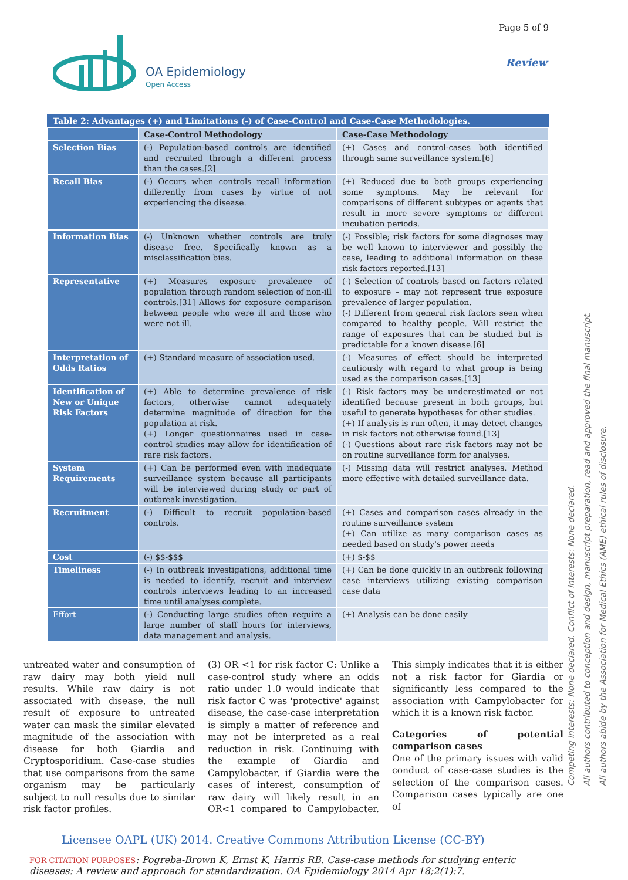OA Epidemiology
Open Access
Page 5 of 9
Review
Table 2: Advantages (+) and Limitations (-) of Case-Control and Case-Case Methodologies.
| | Case-Control Methodology | Case-Case Methodology |
| Selection Bias | (-) Population-based controls are identified and recruited through a different process than the cases.[2] | (+) Cases and control-cases both identified through same surveillance system.[6] |
| Recall Bias | (-) Occurs when controls recall information differently from cases by virtue of not experiencing the disease. | (+) Reduced due to both groups experiencing some symptoms. May be relevant for comparisons of different subtypes or agents that result in more severe symptoms or different incubation periods. |
| Information Bias | (-) Unknown whether controls are truly disease free. Specifically known as a misclassification bias. | (-) Possible; risk factors for some diagnoses may be well known to interviewer and possibly the case, leading to additional information on these risk factors reported.[13] |
| Representative | (+) Measures exposure prevalence of population through random selection of non-ill controls.[31] Allows for exposure comparison between people who were ill and those who were not ill. | (-) Selection of controls based on factors related to exposure – may not represent true exposure prevalence of larger population. (-) Different from general risk factors seen when compared to healthy people. Will restrict the range of exposures that can be studied but is predictable for a known disease.[6] |
| Interpretation of Odds Ratios | (+) Standard measure of association used. | (-) Measures of effect should be interpreted cautiously with regard to what group is being used as the comparison cases.[13] |
| Identification of New or Unique Risk Factors | (+) Able to determine prevalence of risk factors, otherwise cannot adequately determine magnitude of direction for the population at risk. (+) Longer questionnaires used in case-control studies may allow for identification of rare risk factors. | (-) Risk factors may be underestimated or not identified because present in both groups, but useful to generate hypotheses for other studies. (+) If analysis is run often, it may detect changes in risk factors not otherwise found.[13] (-) Questions about rare risk factors may not be on routine surveillance form for analyses. |
| System Requirements | (+) Can be performed even with inadequate surveillance system because all participants will be interviewed during study or part of outbreak investigation. | (-) Missing data will restrict analyses. Method more effective with detailed surveillance data. |
| Recruitment | (-) Difficult to recruit population-based controls. | (+) Cases and comparison cases already in the routine surveillance system (+) Can utilize as many comparison cases as needed based on study's power needs |
| Cost | (-) $$-$$$ | (+) $-$$ |
| Timeliness | (-) In outbreak investigations, additional time is needed to identify, recruit and interview controls interviews leading to an increased time until analyses complete. | (+) Can be done quickly in an outbreak following case interviews utilizing existing comparison case data |
| Effort | (-) Conducting large studies often require a large number of staff hours for interviews, data management and analysis. | (+) Analysis can be done easily |
untreated water and consumption of raw dairy may both yield null results. While raw dairy is not associated with disease, the null result of exposure to untreated water can mask the similar elevated magnitude of the association with disease for both Giardia and Cryptosporidium. Case-case studies that use comparisons from the same organism may be particularly subject to null results due to similar risk factor profiles.
(3) OR <1 for risk factor C: Unlike a case-control study where an odds ratio under 1.0 would indicate that risk factor C was 'protective' against disease, the case-case interpretation is simply a matter of reference and may not be interpreted as a real reduction in risk. Continuing with the example of Giardia and Campylobacter, if Giardia were the cases of interest, consumption of raw dairy will likely result in an OR<1 compared to Campylobacter. This simply indicates that it is either not a risk factor for Giardia or significantly less compared to the association with Campylobacter for which it is a known risk factor.
Categories of potential comparison cases
One of the primary issues with valid conduct of case-case studies is the selection of the comparison cases. Comparison cases typically are one of
Competing interests: None declared. Conflict of interests: None declared.
All authors contributed to conception and design, manuscript preparation, read and approved the final manuscript.
All authors abide by the Association for Medical Ethics (AME) ethical rules of disclosure.
Licensee OAPL (UK) 2014. Creative Commons Attribution License (CC-BY)
FOR CITATION PURPOSES: Pogreba-Brown K, Ernst K, Harris RB. Case-case methods for studying enteric diseases: A review and approach for standardization. OA Epidemiology 2014 Apr 18;2(1):7.